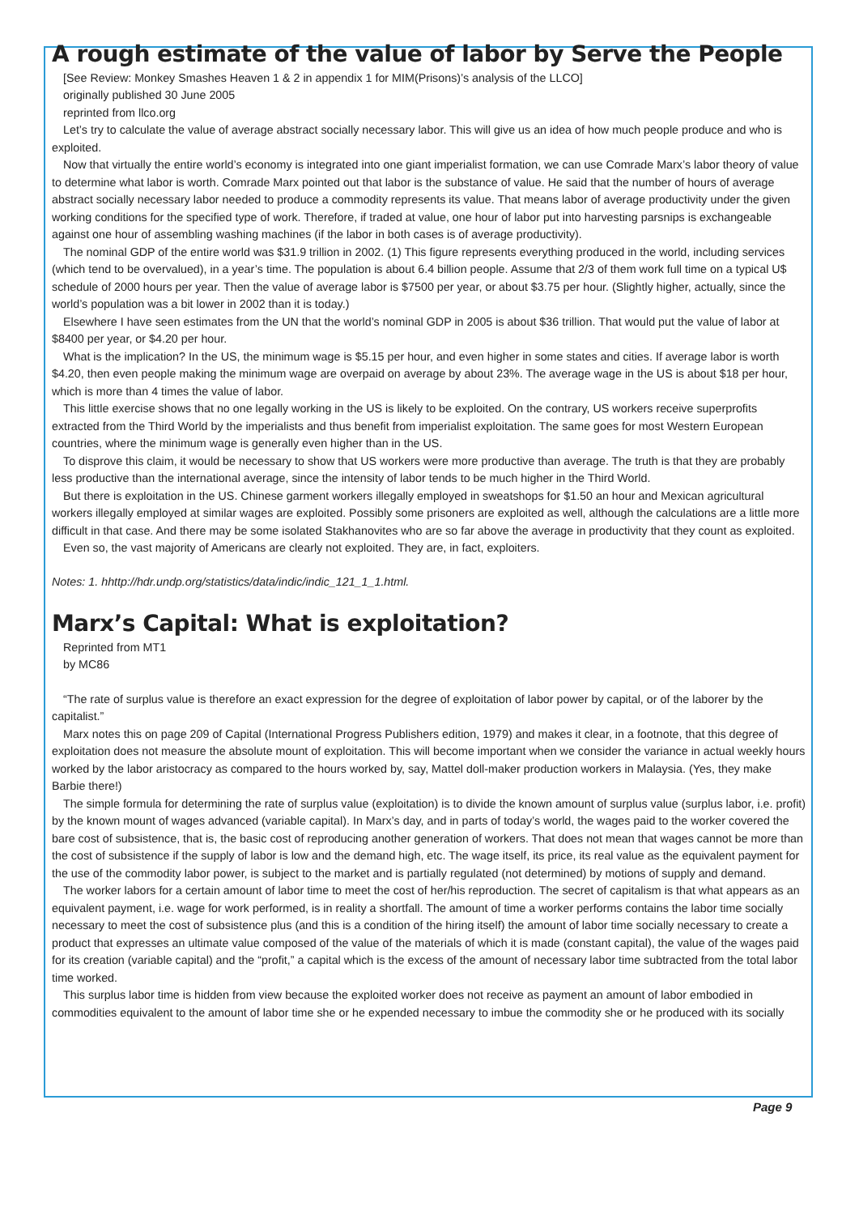A rough estimate of the value of labor by Serve the People
[See Review: Monkey Smashes Heaven 1 & 2 in appendix 1 for MIM(Prisons)’s analysis of the LLCO]
originally published 30 June 2005
reprinted from llco.org
Let’s try to calculate the value of average abstract socially necessary labor. This will give us an idea of how much people produce and who is exploited.
Now that virtually the entire world’s economy is integrated into one giant imperialist formation, we can use Comrade Marx’s labor theory of value to determine what labor is worth. Comrade Marx pointed out that labor is the substance of value. He said that the number of hours of average abstract socially necessary labor needed to produce a commodity represents its value. That means labor of average productivity under the given working conditions for the specified type of work. Therefore, if traded at value, one hour of labor put into harvesting parsnips is exchangeable against one hour of assembling washing machines (if the labor in both cases is of average productivity).
The nominal GDP of the entire world was $31.9 trillion in 2002. (1) This figure represents everything produced in the world, including services (which tend to be overvalued), in a year’s time. The population is about 6.4 billion people. Assume that 2/3 of them work full time on a typical U$ schedule of 2000 hours per year. Then the value of average labor is $7500 per year, or about $3.75 per hour. (Slightly higher, actually, since the world’s population was a bit lower in 2002 than it is today.)
Elsewhere I have seen estimates from the UN that the world’s nominal GDP in 2005 is about $36 trillion. That would put the value of labor at $8400 per year, or $4.20 per hour.
What is the implication? In the US, the minimum wage is $5.15 per hour, and even higher in some states and cities. If average labor is worth $4.20, then even people making the minimum wage are overpaid on average by about 23%. The average wage in the US is about $18 per hour, which is more than 4 times the value of labor.
This little exercise shows that no one legally working in the US is likely to be exploited. On the contrary, US workers receive superprofits extracted from the Third World by the imperialists and thus benefit from imperialist exploitation. The same goes for most Western European countries, where the minimum wage is generally even higher than in the US.
To disprove this claim, it would be necessary to show that US workers were more productive than average. The truth is that they are probably less productive than the international average, since the intensity of labor tends to be much higher in the Third World.
But there is exploitation in the US. Chinese garment workers illegally employed in sweatshops for $1.50 an hour and Mexican agricultural workers illegally employed at similar wages are exploited. Possibly some prisoners are exploited as well, although the calculations are a little more difficult in that case. And there may be some isolated Stakhanovites who are so far above the average in productivity that they count as exploited.
Even so, the vast majority of Americans are clearly not exploited. They are, in fact, exploiters.
Notes: 1. hhttp://hdr.undp.org/statistics/data/indic/indic_121_1_1.html.
Marx’s Capital: What is exploitation?
Reprinted from MT1
by MC86
“The rate of surplus value is therefore an exact expression for the degree of exploitation of labor power by capital, or of the laborer by the capitalist.”
Marx notes this on page 209 of Capital (International Progress Publishers edition, 1979) and makes it clear, in a footnote, that this degree of exploitation does not measure the absolute mount of exploitation. This will become important when we consider the variance in actual weekly hours worked by the labor aristocracy as compared to the hours worked by, say, Mattel doll-maker production workers in Malaysia. (Yes, they make Barbie there!)
The simple formula for determining the rate of surplus value (exploitation) is to divide the known amount of surplus value (surplus labor, i.e. profit) by the known mount of wages advanced (variable capital). In Marx’s day, and in parts of today’s world, the wages paid to the worker covered the bare cost of subsistence, that is, the basic cost of reproducing another generation of workers. That does not mean that wages cannot be more than the cost of subsistence if the supply of labor is low and the demand high, etc. The wage itself, its price, its real value as the equivalent payment for the use of the commodity labor power, is subject to the market and is partially regulated (not determined) by motions of supply and demand.
The worker labors for a certain amount of labor time to meet the cost of her/his reproduction. The secret of capitalism is that what appears as an equivalent payment, i.e. wage for work performed, is in reality a shortfall. The amount of time a worker performs contains the labor time socially necessary to meet the cost of subsistence plus (and this is a condition of the hiring itself) the amount of labor time socially necessary to create a product that expresses an ultimate value composed of the value of the materials of which it is made (constant capital), the value of the wages paid for its creation (variable capital) and the “profit,” a capital which is the excess of the amount of necessary labor time subtracted from the total labor time worked.
This surplus labor time is hidden from view because the exploited worker does not receive as payment an amount of labor embodied in commodities equivalent to the amount of labor time she or he expended necessary to imbue the commodity she or he produced with its socially
Page 9